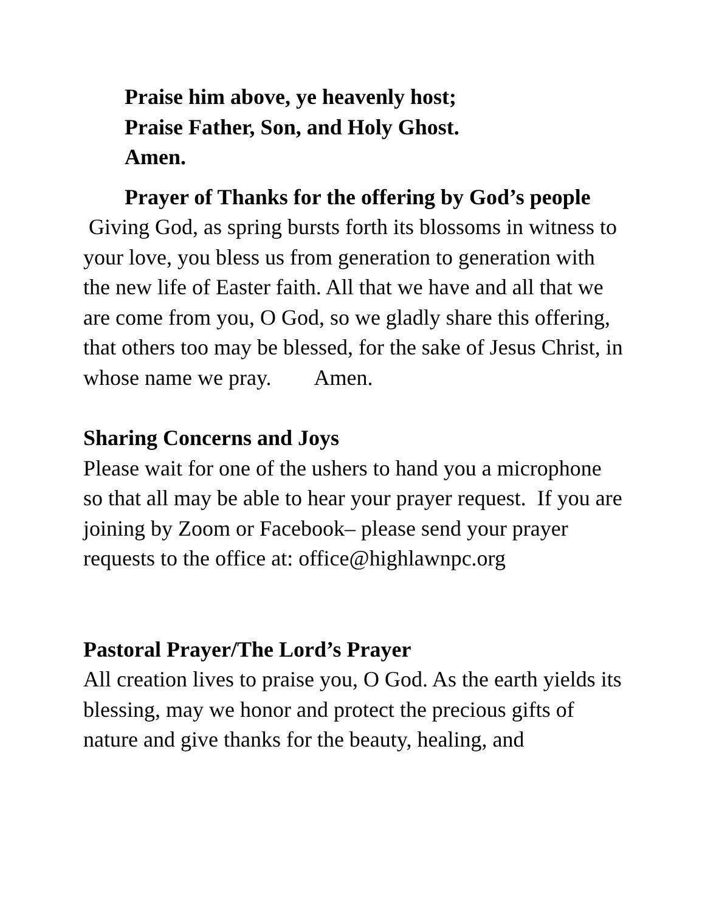Praise him above, ye heavenly host;
Praise Father, Son, and Holy Ghost.
Amen.
Prayer of Thanks for the offering by God’s people
Giving God, as spring bursts forth its blossoms in witness to your love, you bless us from generation to generation with the new life of Easter faith. All that we have and all that we are come from you, O God, so we gladly share this offering, that others too may be blessed, for the sake of Jesus Christ, in whose name we pray. Amen.
Sharing Concerns and Joys
Please wait for one of the ushers to hand you a microphone so that all may be able to hear your prayer request. If you are joining by Zoom or Facebook– please send your prayer requests to the office at: office@highlawnpc.org
Pastoral Prayer/The Lord’s Prayer
All creation lives to praise you, O God. As the earth yields its blessing, may we honor and protect the precious gifts of nature and give thanks for the beauty, healing, and